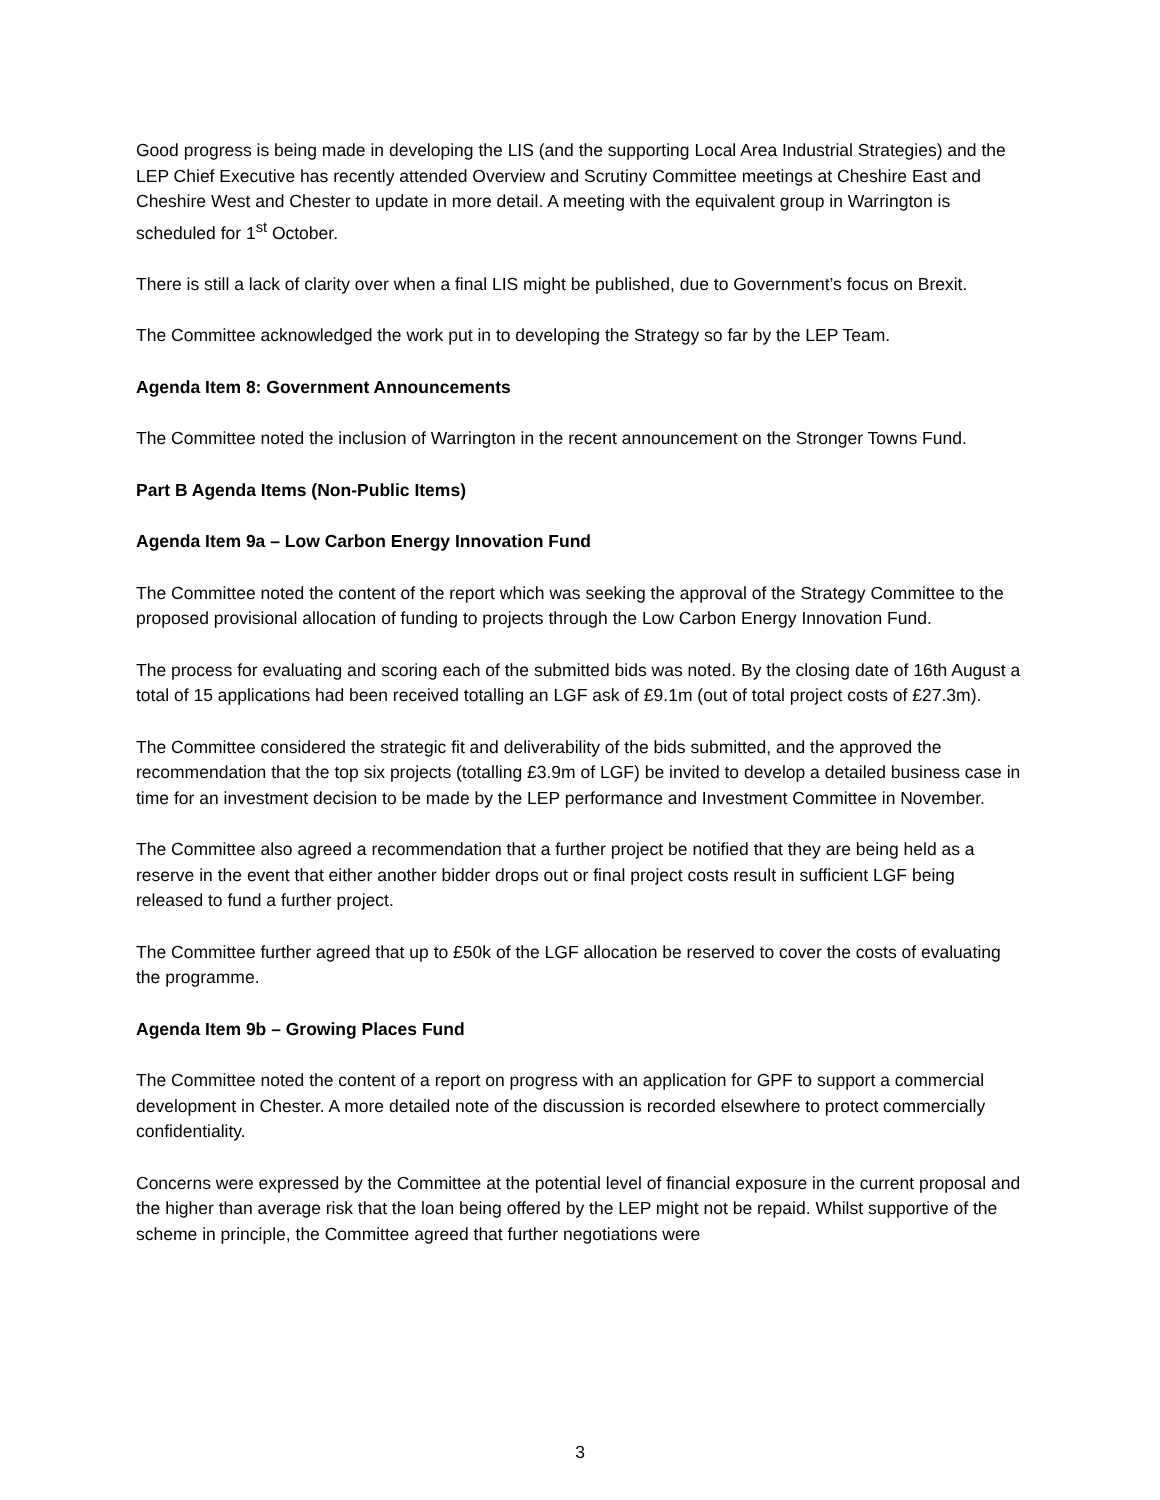Good progress is being made in developing the LIS (and the supporting Local Area Industrial Strategies) and the LEP Chief Executive has recently attended Overview and Scrutiny Committee meetings at Cheshire East and Cheshire West and Chester to update in more detail. A meeting with the equivalent group in Warrington is scheduled for 1<sup>st</sup> October.
There is still a lack of clarity over when a final LIS might be published, due to Government’s focus on Brexit.
The Committee acknowledged the work put in to developing the Strategy so far by the LEP Team.
Agenda Item 8: Government Announcements
The Committee noted the inclusion of Warrington in the recent announcement on the Stronger Towns Fund.
Part B Agenda Items (Non-Public Items)
Agenda Item 9a – Low Carbon Energy Innovation Fund
The Committee noted the content of the report which was seeking the approval of the Strategy Committee to the proposed provisional allocation of funding to projects through the Low Carbon Energy Innovation Fund.
The process for evaluating and scoring each of the submitted bids was noted. By the closing date of 16th August a total of 15 applications had been received totalling an LGF ask of £9.1m (out of total project costs of £27.3m).
The Committee considered the strategic fit and deliverability of the bids submitted, and the approved the recommendation that the top six projects (totalling £3.9m of LGF) be invited to develop a detailed business case in time for an investment decision to be made by the LEP performance and Investment Committee in November.
The Committee also agreed a recommendation that a further project be notified that they are being held as a reserve in the event that either another bidder drops out or final project costs result in sufficient LGF being released to fund a further project.
The Committee further agreed that up to £50k of the LGF allocation be reserved to cover the costs of evaluating the programme.
Agenda Item 9b – Growing Places Fund
The Committee noted the content of a report on progress with an application for GPF to support a commercial development in Chester. A more detailed note of the discussion is recorded elsewhere to protect commercially confidentiality.
Concerns were expressed by the Committee at the potential level of financial exposure in the current proposal and the higher than average risk that the loan being offered by the LEP might not be repaid. Whilst supportive of the scheme in principle, the Committee agreed that further negotiations were
3